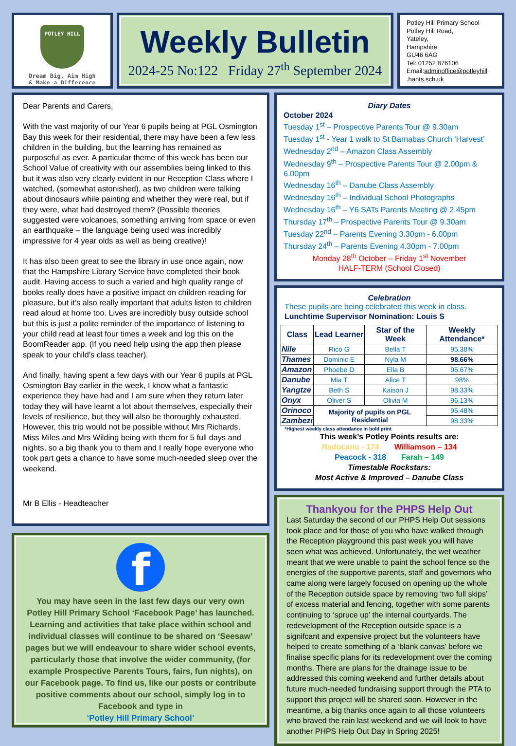POTLEY HILL
Dream Big, Aim High
& Make a Difference
Weekly Bulletin
2024-25 No:122 Friday 27<sup>th</sup> September 2024
Potley Hill Primary School
Potley Hill Road,
Yateley,
Hampshire
GU46 6AG
Tel: 01252 876106
Email:adminoffice@potleyhill .hants.sch.uk
Dear Parents and Carers,
With the vast majority of our Year 6 pupils being at PGL Osmington Bay this week for their residential, there may have been a few less children in the building, but the learning has remained as purposeful as ever. A particular theme of this week has been our School Value of creativity with our assemblies being linked to this but it was also very clearly evident in our Reception Class where I watched, (somewhat astonished), as two children were talking about dinosaurs while painting and whether they were real, but if they were, what had destroyed them? (Possible theories suggested were volcanoes, something arriving from space or even an earthquake – the language being used was incredibly impressive for 4 year olds as well as being creative)!
It has also been great to see the library in use once again, now that the Hampshire Library Service have completed their book audit. Having access to such a varied and high quality range of books really does have a positive impact on children reading for pleasure, but it’s also really important that adults listen to children read aloud at home too. Lives are incredibly busy outside school but this is just a polite reminder of the importance of listening to your child read at least four times a week and log this on the BoomReader app. (If you need help using the app then please speak to your child’s class teacher).
And finally, having spent a few days with our Year 6 pupils at PGL Osmington Bay earlier in the week, I know what a fantastic experience they have had and I am sure when they return later today they will have learnt a lot about themselves, especially their levels of resilience, but they will also be thoroughly exhausted. However, this trip would not be possible without Mrs Richards, Miss Miles and Mrs Wilding being with them for 5 full days and nights, so a big thank you to them and I really hope everyone who took part gets a chance to have some much-needed sleep over the weekend.
Mr B Ellis - Headteacher
f
You may have seen in the last few days our very own Potley Hill Primary School ‘Facebook Page’ has launched. Learning and activities that take place within school and individual classes will continue to be shared on ‘Seesaw’ pages but we will endeavour to share wider school events, particularly those that involve the wider community, (for example Prospective Parents Tours, fairs, fun nights), on our Facebook page. To find us, like our posts or contribute positive comments about our school, simply log in to Facebook and type in
‘Potley Hill Primary School’
Diary Dates
October 2024
Tuesday 1<sup>st</sup> – Prospective Parents Tour @ 9.30am
Tuesday 1<sup>st</sup> - Year 1 walk to St Barnabas Church ‘Harvest’
Wednesday 2<sup>nd</sup> – Amazon Class Assembly
Wednesday 9<sup>th</sup> – Prospective Parents Tour @ 2.00pm & 6.00pm
Wednesday 16<sup>th</sup> – Danube Class Assembly
Wednesday 16<sup>th</sup> – Individual School Photographs
Wednesday 16<sup>th</sup> – Y6 SATs Parents Meeting @ 2.45pm
Thursday 17<sup>th</sup> – Prospective Parents Tour @ 9.30am
Tuesday 22<sup>nd</sup> – Parents Evening 3.30pm - 6.00pm
Thursday 24<sup>th</sup> – Parents Evening 4.30pm - 7.00pm
Monday 28<sup>th</sup> October – Friday 1<sup>st</sup> November
HALF-TERM (School Closed)
Celebration
These pupils are being celebrated this week in class.
Lunchtime Supervisor Nomination: Louis S
| Class | Lead Learner | Star of the Week | Weekly Attendance* |
| --- | --- | --- | --- |
| Nile | Rico G | Bella T | 95.38% |
| Thames | Dominic E | Nyla M | 98.66% |
| Amazon | Phoebe D | Ella B | 95.67% |
| Danube | Mia T | Alice T | 98% |
| Yangtze | Beth S | Kaison J | 98.33% |
| Onyx | Oliver S | Olivia M | 96.13% |
| Orinoco | Majority of pupils on PGL Residential | | 95.48% |
| Zambezi | | | 98.33% |
*Highest weekly class attendance in bold print
This week’s Potley Points results are:
Raducanu - 174 Williamson – 134
Peacock - 318 Farah – 149
Timestable Rockstars:
Most Active & Improved – Danube Class
Thankyou for the PHPS Help Out
Last Saturday the second of our PHPS Help Out sessions took place and for those of you who have walked through the Reception playground this past week you will have seen what was achieved. Unfortunately, the wet weather meant that we were unable to paint the school fence so the energies of the supportive parents, staff and governors who came along were largely focused on opening up the whole of the Reception outside space by removing ‘two full skips’ of excess material and fencing, together with some parents continuing to ‘spruce up’ the internal courtyards. The redevelopment of the Reception outside space is a signifcant and expensive project but the volunteers have helped to create something of a ‘blank canvas’ before we finalise specific plans for its redevelopment over the coming months. There are plans for the drainage issue to be addressed this coming weekend and further details about future much-needed fundraising support through the PTA to support this project will be shared soon. However in the meantime, a big thanks once again to all those volunteers who braved the rain last weekend and we will look to have another PHPS Help Out Day in Spring 2025!